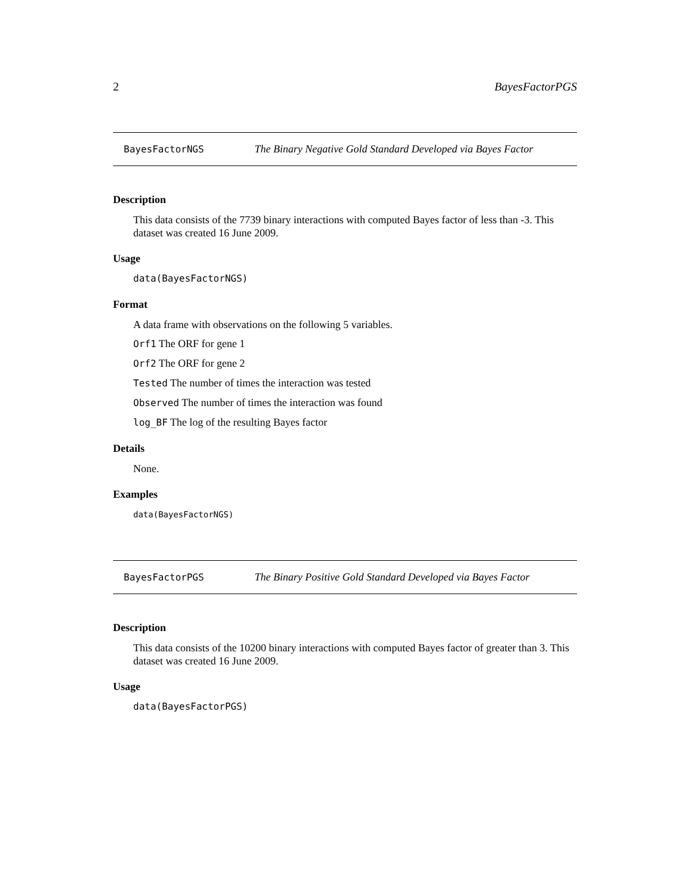2 BayesFactorPGS
BayesFactorNGS The Binary Negative Gold Standard Developed via Bayes Factor
Description
This data consists of the 7739 binary interactions with computed Bayes factor of less than -3. This dataset was created 16 June 2009.
Usage
data(BayesFactorNGS)
Format
A data frame with observations on the following 5 variables.
Orf1 The ORF for gene 1
Orf2 The ORF for gene 2
Tested The number of times the interaction was tested
Observed The number of times the interaction was found
log_BF The log of the resulting Bayes factor
Details
None.
Examples
data(BayesFactorNGS)
BayesFactorPGS The Binary Positive Gold Standard Developed via Bayes Factor
Description
This data consists of the 10200 binary interactions with computed Bayes factor of greater than 3. This dataset was created 16 June 2009.
Usage
data(BayesFactorPGS)